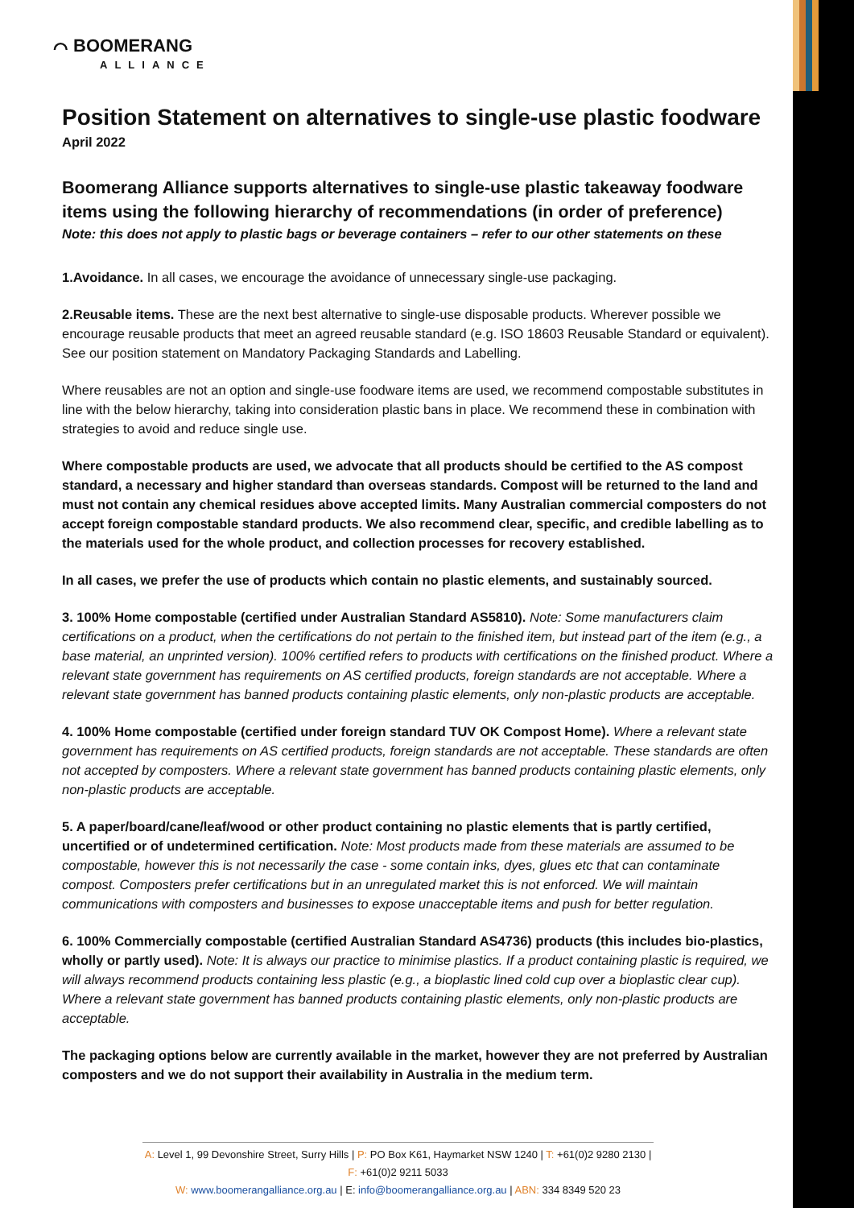⌒ BOOMERANG
ALLIANCE
Position Statement on alternatives to single-use plastic foodware
April 2022
Boomerang Alliance supports alternatives to single-use plastic takeaway foodware items using the following hierarchy of recommendations (in order of preference)
Note: this does not apply to plastic bags or beverage containers – refer to our other statements on these
1.Avoidance. In all cases, we encourage the avoidance of unnecessary single-use packaging.
2.Reusable items. These are the next best alternative to single-use disposable products. Wherever possible we encourage reusable products that meet an agreed reusable standard (e.g. ISO 18603 Reusable Standard or equivalent). See our position statement on Mandatory Packaging Standards and Labelling.
Where reusables are not an option and single-use foodware items are used, we recommend compostable substitutes in line with the below hierarchy, taking into consideration plastic bans in place. We recommend these in combination with strategies to avoid and reduce single use.
Where compostable products are used, we advocate that all products should be certified to the AS compost standard, a necessary and higher standard than overseas standards. Compost will be returned to the land and must not contain any chemical residues above accepted limits. Many Australian commercial composters do not accept foreign compostable standard products. We also recommend clear, specific, and credible labelling as to the materials used for the whole product, and collection processes for recovery established.
In all cases, we prefer the use of products which contain no plastic elements, and sustainably sourced.
3. 100% Home compostable (certified under Australian Standard AS5810). Note: Some manufacturers claim certifications on a product, when the certifications do not pertain to the finished item, but instead part of the item (e.g., a base material, an unprinted version). 100% certified refers to products with certifications on the finished product. Where a relevant state government has requirements on AS certified products, foreign standards are not acceptable. Where a relevant state government has banned products containing plastic elements, only non-plastic products are acceptable.
4. 100% Home compostable (certified under foreign standard TUV OK Compost Home). Where a relevant state government has requirements on AS certified products, foreign standards are not acceptable. These standards are often not accepted by composters. Where a relevant state government has banned products containing plastic elements, only non-plastic products are acceptable.
5. A paper/board/cane/leaf/wood or other product containing no plastic elements that is partly certified, uncertified or of undetermined certification. Note: Most products made from these materials are assumed to be compostable, however this is not necessarily the case - some contain inks, dyes, glues etc that can contaminate compost. Composters prefer certifications but in an unregulated market this is not enforced. We will maintain communications with composters and businesses to expose unacceptable items and push for better regulation.
6. 100% Commercially compostable (certified Australian Standard AS4736) products (this includes bio-plastics, wholly or partly used). Note: It is always our practice to minimise plastics. If a product containing plastic is required, we will always recommend products containing less plastic (e.g., a bioplastic lined cold cup over a bioplastic clear cup). Where a relevant state government has banned products containing plastic elements, only non-plastic products are acceptable.
The packaging options below are currently available in the market, however they are not preferred by Australian composters and we do not support their availability in Australia in the medium term.
A: Level 1, 99 Devonshire Street, Surry Hills | P: PO Box K61, Haymarket NSW 1240 | T: +61(0)2 9280 2130 | F: +61(0)2 9211 5033
W: www.boomerangalliance.org.au | E: info@boomerangalliance.org.au | ABN: 334 8349 520 23